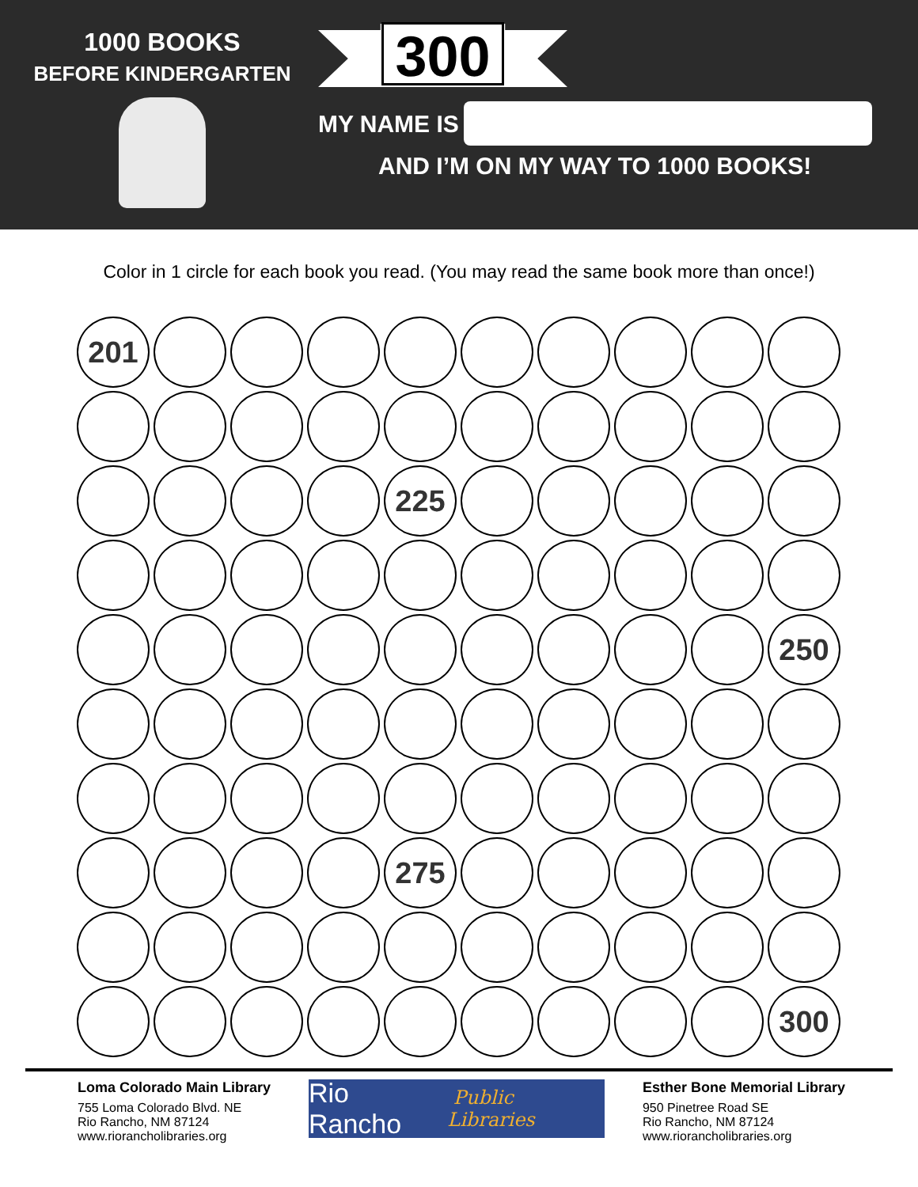1000 BOOKS
BEFORE KINDERGARTEN
300
MY NAME IS
AND I’M ON MY WAY TO 1000 BOOKS!
Color in 1 circle for each book you read. (You may read the same book more than once!)
201
225
250
275
300
Loma Colorado Main Library
755 Loma Colorado Blvd. NE
Rio Rancho, NM 87124
www.riorancholibraries.org
Rio Rancho Public Libraries
Esther Bone Memorial Library
950 Pinetree Road SE
Rio Rancho, NM 87124
www.riorancholibraries.org